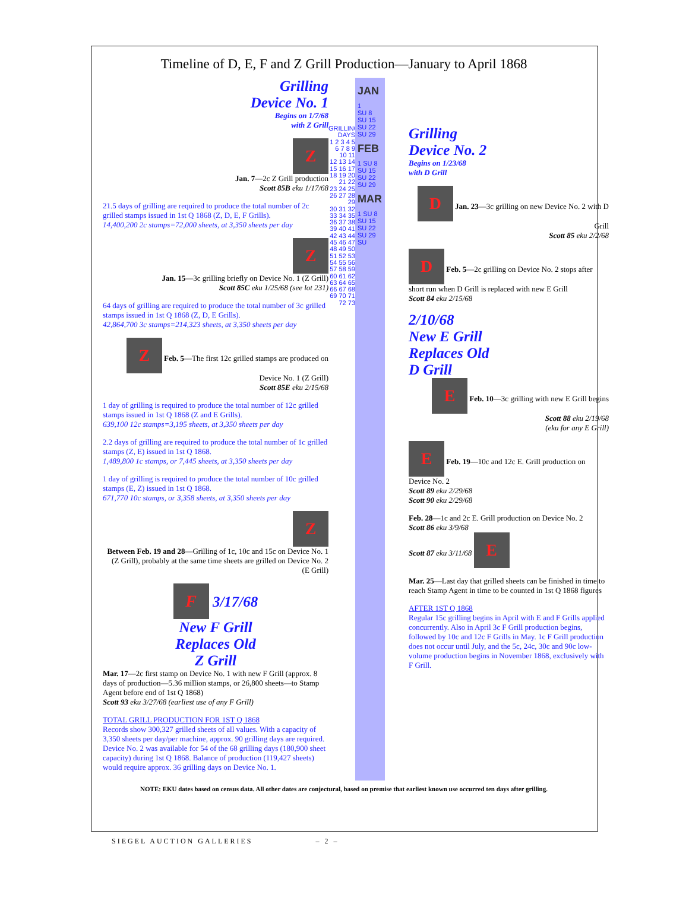Timeline of D, E, F and Z Grill Production—January to April 1868
Grilling
Device No. 1
Begins on 1/7/68
with Z Grill
Z
Jan. 7—2c Z Grill production
Scott 85B eku 1/17/68
21.5 days of grilling are required to produce the total number of 2c grilled stamps issued in 1st Q 1868 (Z, D, E, F Grills).
14,400,200 2c stamps=72,000 sheets, at 3,350 sheets per day
Z
Jan. 15—3c grilling briefly on Device No. 1 (Z Grill)
Scott 85C eku 1/25/68 (see lot 231)
64 days of grilling are required to produce the total number of 3c grilled stamps issued in 1st Q 1868 (Z, D, E Grills).
42,864,700 3c stamps=214,323 sheets, at 3,350 sheets per day
Z Feb. 5—The first 12c grilled stamps are produced on Device No. 1 (Z Grill)
Scott 85E eku 2/15/68
1 day of grilling is required to produce the total number of 12c grilled stamps issued in 1st Q 1868 (Z and E Grills).
639,100 12c stamps=3,195 sheets, at 3,350 sheets per day
2.2 days of grilling are required to produce the total number of 1c grilled stamps (Z, E) issued in 1st Q 1868.
1,489,800 1c stamps, or 7,445 sheets, at 3,350 sheets per day
1 day of grilling is required to produce the total number of 10c grilled stamps (E, Z) issued in 1st Q 1868.
671,770 10c stamps, or 3,358 sheets, at 3,350 sheets per day
Z
Between Feb. 19 and 28—Grilling of 1c, 10c and 15c on Device No. 1 (Z Grill), probably at the same time sheets are grilled on Device No. 2 (E Grill)
F 3/17/68
New F Grill
Replaces Old
Z Grill
Mar. 17—2c first stamp on Device No. 1 with new F Grill (approx. 8 days of production—5.36 million stamps, or 26,800 sheets—to Stamp Agent before end of 1st Q 1868)
Scott 93 eku 3/27/68 (earliest use of any F Grill)
TOTAL GRILL PRODUCTION FOR 1ST Q 1868
Records show 300,327 grilled sheets of all values. With a capacity of 3,350 sheets per day/per machine, approx. 90 grilling days are required. Device No. 2 was available for 54 of the 68 grilling days (180,900 sheet capacity) during 1st Q 1868. Balance of production (119,427 sheets) would require approx. 36 grilling days on Device No. 1.
GRILLING DAYS
1 2 3 4 5
6 7 8 9 10 11
12 13 14 15 16 17
18 19 20 21 22
23 24 25 26 27 28 29
30 31 32 33 34 35
36 37 38 39 40 41
42 43 44 45 46 47
48 49 50 51 52 53
54 55 56 57 58 59
60 61 62 63 64 65
66 67 68 69 70 71
72 73
JAN
1
SU 8 SU 15 SU 22 SU 29
FEB
1 SU 8 SU 15 SU 22 SU 29
MAR
1 SU 8 SU 15 SU 22 SU 29 SU
Grilling
Device No. 2
Begins on 1/23/68
with D Grill
D Jan. 23—3c grilling on new Device No. 2 with D Grill
Scott 85 eku 2/2/68
D Feb. 5—2c grilling on Device No. 2 stops after short run when D Grill is replaced with new E Grill
Scott 84 eku 2/15/68
2/10/68
New E Grill
Replaces Old
D Grill
E Feb. 10—3c grilling with new E Grill begins
Scott 88 eku 2/19/68
(eku for any E Grill)
E Feb. 19—10c and 12c E. Grill production on Device No. 2
Scott 89 eku 2/29/68
Scott 90 eku 2/29/68
Feb. 28—1c and 2c E. Grill production on Device No. 2
Scott 86 eku 3/9/68
Scott 87 eku 3/11/68 E
Mar. 25—Last day that grilled sheets can be finished in time to reach Stamp Agent in time to be counted in 1st Q 1868 figures
AFTER 1ST Q 1868
Regular 15c grilling begins in April with E and F Grills applied concurrently. Also in April 3c F Grill production begins, followed by 10c and 12c F Grills in May. 1c F Grill production does not occur until July, and the 5c, 24c, 30c and 90c low-volume production begins in November 1868, exclusively with F Grill.
NOTE: EKU dates based on census data. All other dates are conjectural, based on premise that earliest known use occurred ten days after grilling.
SIEGEL AUCTION GALLERIES – 2 –